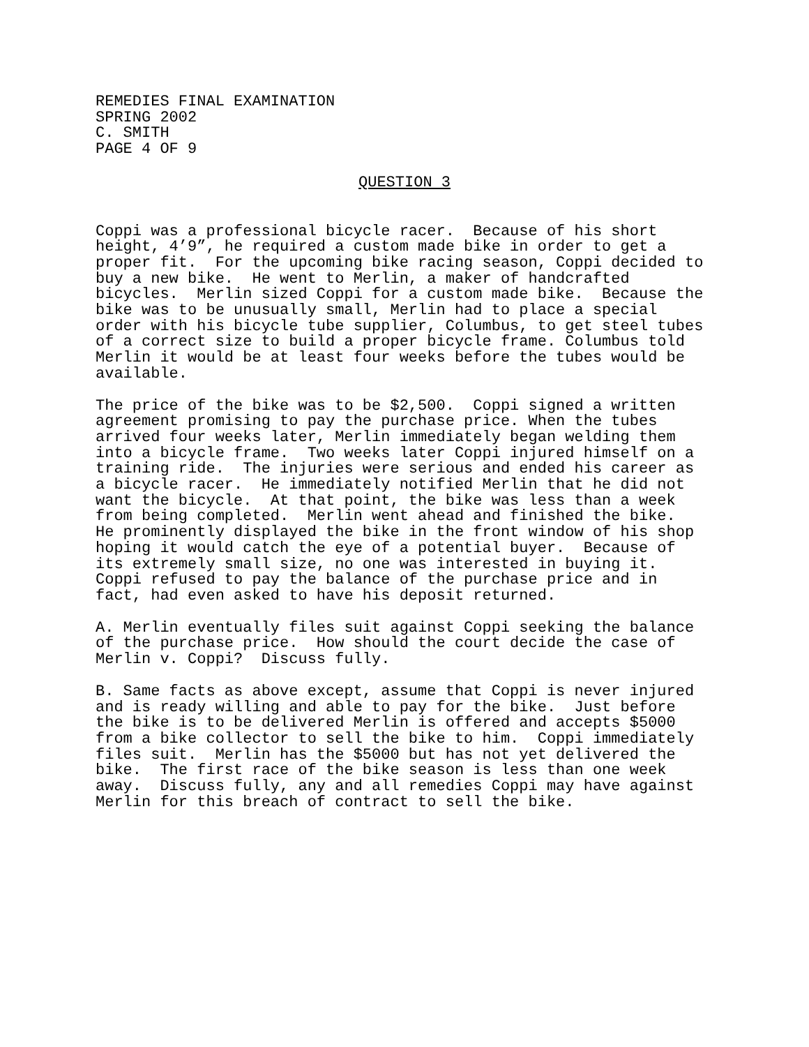REMEDIES FINAL EXAMINATION
SPRING 2002
C. SMITH
PAGE 4 OF 9
QUESTION 3
Coppi was a professional bicycle racer.  Because of his short
height, 4’9”, he required a custom made bike in order to get a
proper fit.  For the upcoming bike racing season, Coppi decided to
buy a new bike.  He went to Merlin, a maker of handcrafted
bicycles.  Merlin sized Coppi for a custom made bike.  Because the
bike was to be unusually small, Merlin had to place a special
order with his bicycle tube supplier, Columbus, to get steel tubes
of a correct size to build a proper bicycle frame. Columbus told
Merlin it would be at least four weeks before the tubes would be
available.
The price of the bike was to be $2,500.  Coppi signed a written
agreement promising to pay the purchase price. When the tubes
arrived four weeks later, Merlin immediately began welding them
into a bicycle frame.  Two weeks later Coppi injured himself on a
training ride.  The injuries were serious and ended his career as
a bicycle racer.  He immediately notified Merlin that he did not
want the bicycle.  At that point, the bike was less than a week
from being completed.  Merlin went ahead and finished the bike.
He prominently displayed the bike in the front window of his shop
hoping it would catch the eye of a potential buyer.  Because of
its extremely small size, no one was interested in buying it.
Coppi refused to pay the balance of the purchase price and in
fact, had even asked to have his deposit returned.
A. Merlin eventually files suit against Coppi seeking the balance
of the purchase price.  How should the court decide the case of
Merlin v. Coppi?  Discuss fully.
B. Same facts as above except, assume that Coppi is never injured
and is ready willing and able to pay for the bike.  Just before
the bike is to be delivered Merlin is offered and accepts $5000
from a bike collector to sell the bike to him.  Coppi immediately
files suit.  Merlin has the $5000 but has not yet delivered the
bike.  The first race of the bike season is less than one week
away.  Discuss fully, any and all remedies Coppi may have against
Merlin for this breach of contract to sell the bike.